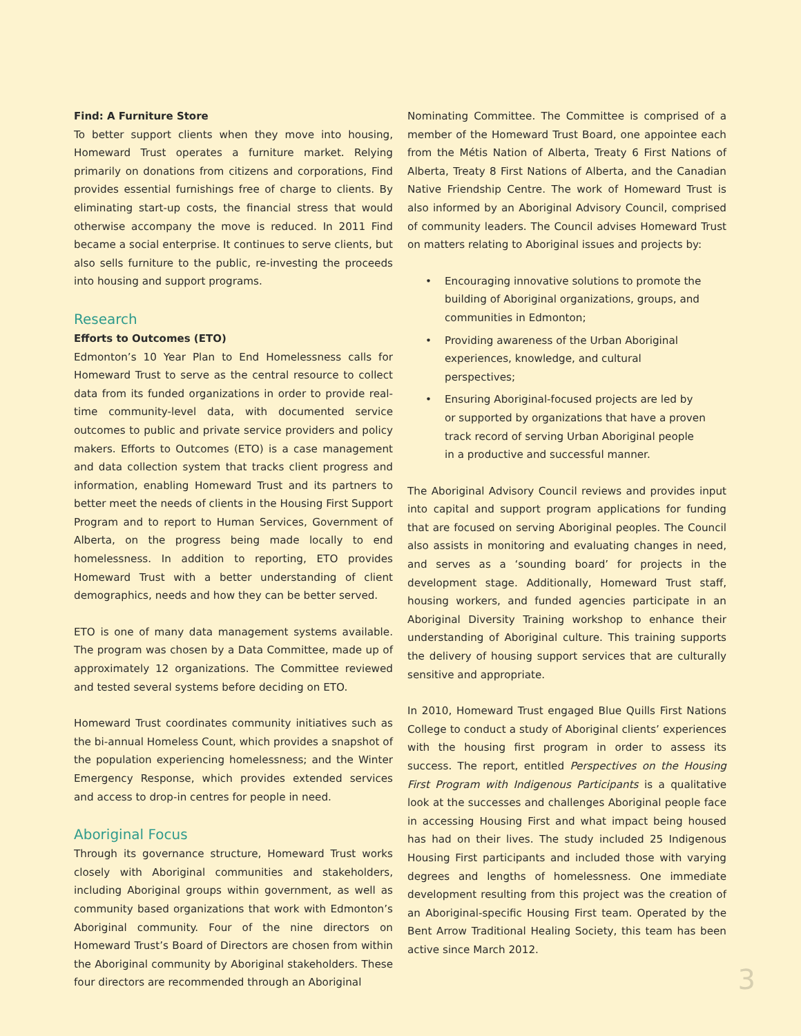Find: A Furniture Store
To better support clients when they move into housing, Homeward Trust operates a furniture market. Relying primarily on donations from citizens and corporations, Find provides essential furnishings free of charge to clients. By eliminating start-up costs, the financial stress that would otherwise accompany the move is reduced. In 2011 Find became a social enterprise. It continues to serve clients, but also sells furniture to the public, re-investing the proceeds into housing and support programs.
Research
Efforts to Outcomes (ETO)
Edmonton’s 10 Year Plan to End Homelessness calls for Homeward Trust to serve as the central resource to collect data from its funded organizations in order to provide real-time community-level data, with documented service outcomes to public and private service providers and policy makers. Efforts to Outcomes (ETO) is a case management and data collection system that tracks client progress and information, enabling Homeward Trust and its partners to better meet the needs of clients in the Housing First Support Program and to report to Human Services, Government of Alberta, on the progress being made locally to end homelessness. In addition to reporting, ETO provides Homeward Trust with a better understanding of client demographics, needs and how they can be better served.
ETO is one of many data management systems available. The program was chosen by a Data Committee, made up of approximately 12 organizations. The Committee reviewed and tested several systems before deciding on ETO.
Homeward Trust coordinates community initiatives such as the bi-annual Homeless Count, which provides a snapshot of the population experiencing homelessness; and the Winter Emergency Response, which provides extended services and access to drop-in centres for people in need.
Aboriginal Focus
Through its governance structure, Homeward Trust works closely with Aboriginal communities and stakeholders, including Aboriginal groups within government, as well as community based organizations that work with Edmonton’s Aboriginal community. Four of the nine directors on Homeward Trust’s Board of Directors are chosen from within the Aboriginal community by Aboriginal stakeholders. These four directors are recommended through an Aboriginal
Nominating Committee. The Committee is comprised of a member of the Homeward Trust Board, one appointee each from the Métis Nation of Alberta, Treaty 6 First Nations of Alberta, Treaty 8 First Nations of Alberta, and the Canadian Native Friendship Centre. The work of Homeward Trust is also informed by an Aboriginal Advisory Council, comprised of community leaders. The Council advises Homeward Trust on matters relating to Aboriginal issues and projects by:
• Encouraging innovative solutions to promote the building of Aboriginal organizations, groups, and communities in Edmonton;
• Providing awareness of the Urban Aboriginal experiences, knowledge, and cultural perspectives;
• Ensuring Aboriginal-focused projects are led by or supported by organizations that have a proven track record of serving Urban Aboriginal people in a productive and successful manner.
The Aboriginal Advisory Council reviews and provides input into capital and support program applications for funding that are focused on serving Aboriginal peoples. The Council also assists in monitoring and evaluating changes in need, and serves as a ‘sounding board’ for projects in the development stage. Additionally, Homeward Trust staff, housing workers, and funded agencies participate in an Aboriginal Diversity Training workshop to enhance their understanding of Aboriginal culture. This training supports the delivery of housing support services that are culturally sensitive and appropriate.
In 2010, Homeward Trust engaged Blue Quills First Nations College to conduct a study of Aboriginal clients’ experiences with the housing first program in order to assess its success. The report, entitled Perspectives on the Housing First Program with Indigenous Participants is a qualitative look at the successes and challenges Aboriginal people face in accessing Housing First and what impact being housed has had on their lives. The study included 25 Indigenous Housing First participants and included those with varying degrees and lengths of homelessness. One immediate development resulting from this project was the creation of an Aboriginal-specific Housing First team. Operated by the Bent Arrow Traditional Healing Society, this team has been active since March 2012.
3